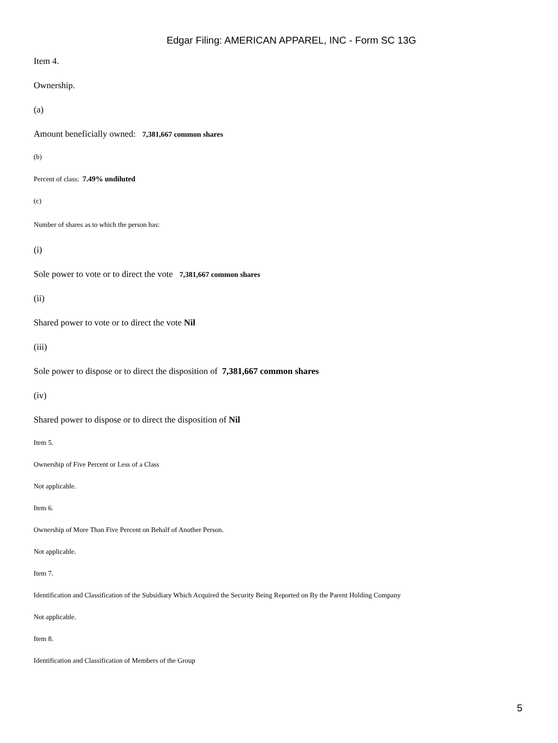Edgar Filing: AMERICAN APPAREL, INC - Form SC 13G
Item 4.
Ownership.
(a)
Amount beneficially owned: 7,381,667 common shares
(b)
Percent of class: 7.49% undiluted
(c)
Number of shares as to which the person has:
(i)
Sole power to vote or to direct the vote 7,381,667 common shares
(ii)
Shared power to vote or to direct the vote Nil
(iii)
Sole power to dispose or to direct the disposition of 7,381,667 common shares
(iv)
Shared power to dispose or to direct the disposition of Nil
Item 5.
Ownership of Five Percent or Less of a Class
Not applicable.
Item 6.
Ownership of More Than Five Percent on Behalf of Another Person.
Not applicable.
Item 7.
Identification and Classification of the Subsidiary Which Acquired the Security Being Reported on By the Parent Holding Company
Not applicable.
Item 8.
Identification and Classification of Members of the Group
5